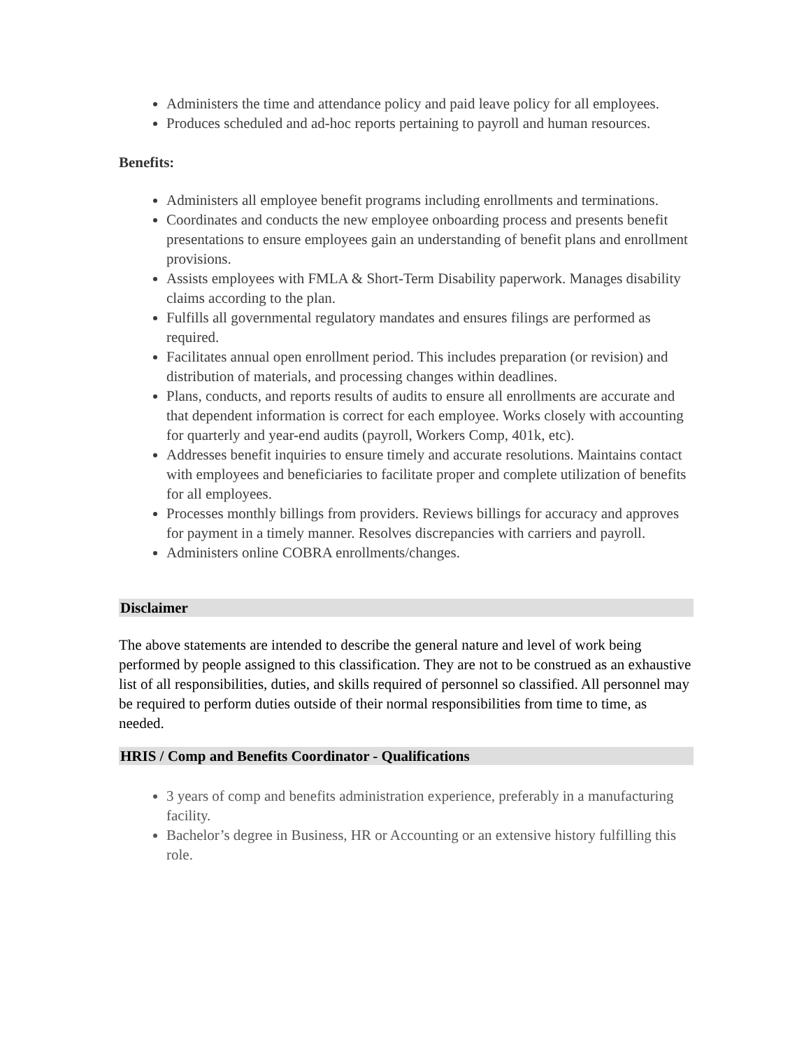Administers the time and attendance policy and paid leave policy for all employees.
Produces scheduled and ad-hoc reports pertaining to payroll and human resources.
Benefits:
Administers all employee benefit programs including enrollments and terminations.
Coordinates and conducts the new employee onboarding process and presents benefit presentations to ensure employees gain an understanding of benefit plans and enrollment provisions.
Assists employees with FMLA & Short-Term Disability paperwork. Manages disability claims according to the plan.
Fulfills all governmental regulatory mandates and ensures filings are performed as required.
Facilitates annual open enrollment period. This includes preparation (or revision) and distribution of materials, and processing changes within deadlines.
Plans, conducts, and reports results of audits to ensure all enrollments are accurate and that dependent information is correct for each employee. Works closely with accounting for quarterly and year-end audits (payroll, Workers Comp, 401k, etc).
Addresses benefit inquiries to ensure timely and accurate resolutions. Maintains contact with employees and beneficiaries to facilitate proper and complete utilization of benefits for all employees.
Processes monthly billings from providers. Reviews billings for accuracy and approves for payment in a timely manner. Resolves discrepancies with carriers and payroll.
Administers online COBRA enrollments/changes.
Disclaimer
The above statements are intended to describe the general nature and level of work being performed by people assigned to this classification. They are not to be construed as an exhaustive list of all responsibilities, duties, and skills required of personnel so classified. All personnel may be required to perform duties outside of their normal responsibilities from time to time, as needed.
HRIS / Comp and Benefits Coordinator - Qualifications
3 years of comp and benefits administration experience, preferably in a manufacturing facility.
Bachelor’s degree in Business, HR or Accounting or an extensive history fulfilling this role.